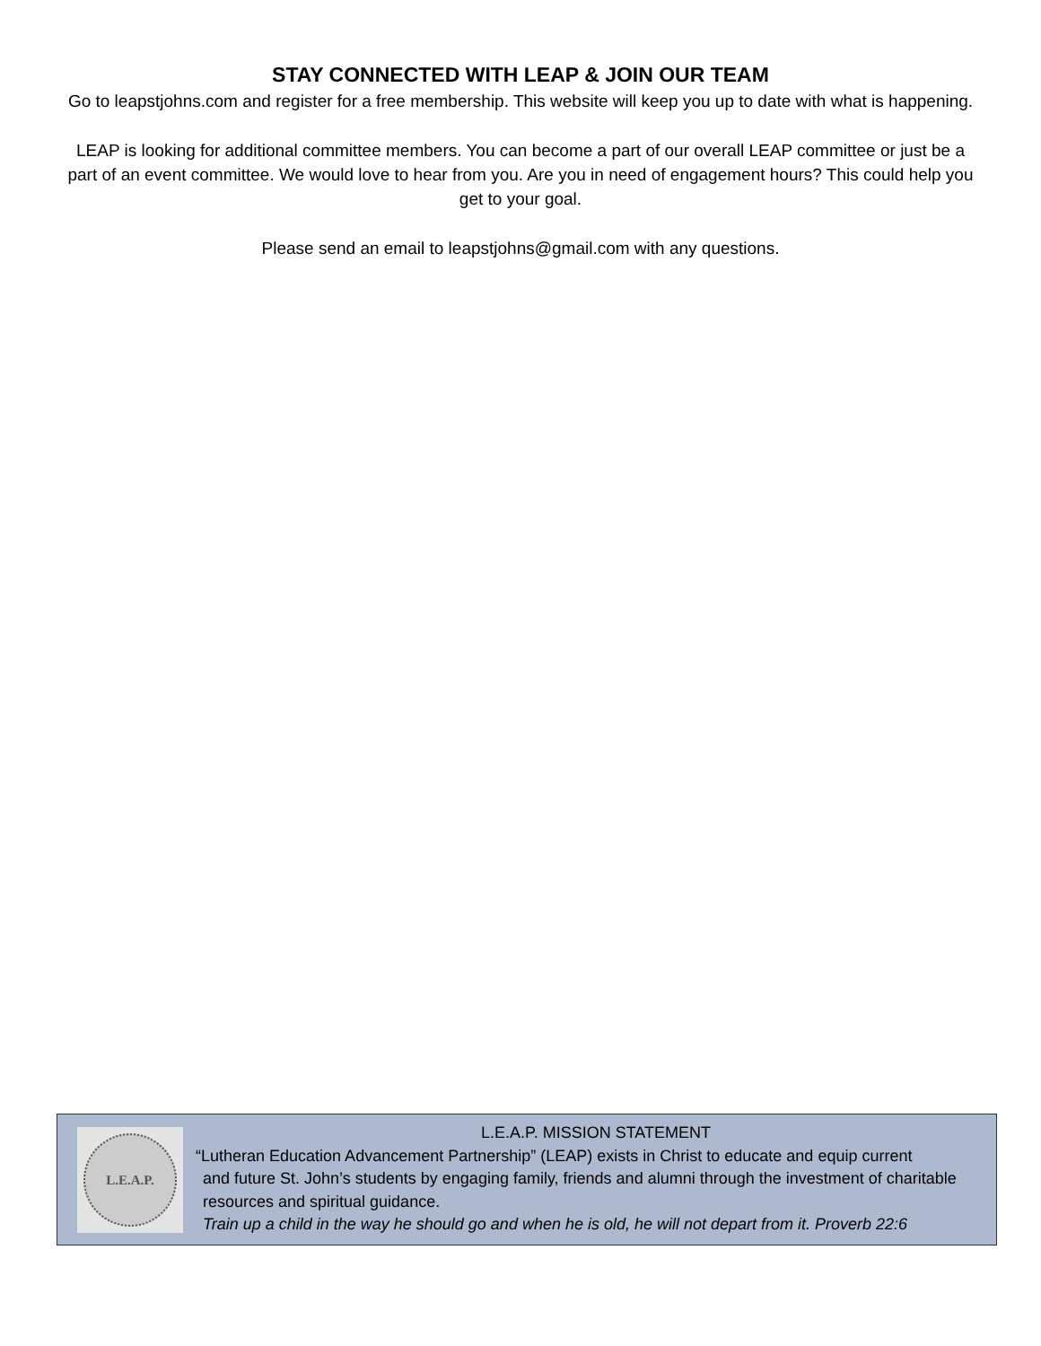STAY CONNECTED WITH LEAP & JOIN OUR TEAM
Go to leapstjohns.com and register for a free membership. This website will keep you up to date with what is happening.
LEAP is looking for additional committee members. You can become a part of our overall LEAP committee or just be a part of an event committee. We would love to hear from you. Are you in need of engagement hours? This could help you get to your goal.
Please send an email to leapstjohns@gmail.com with any questions.
L.E.A.P.
L.E.A.P. MISSION STATEMENT
“Lutheran Education Advancement Partnership” (LEAP) exists in Christ to educate and equip current
and future St. John’s students by engaging family, friends and alumni through the investment of charitable resources and spiritual guidance.
Train up a child in the way he should go and when he is old, he will not depart from it. Proverb 22:6